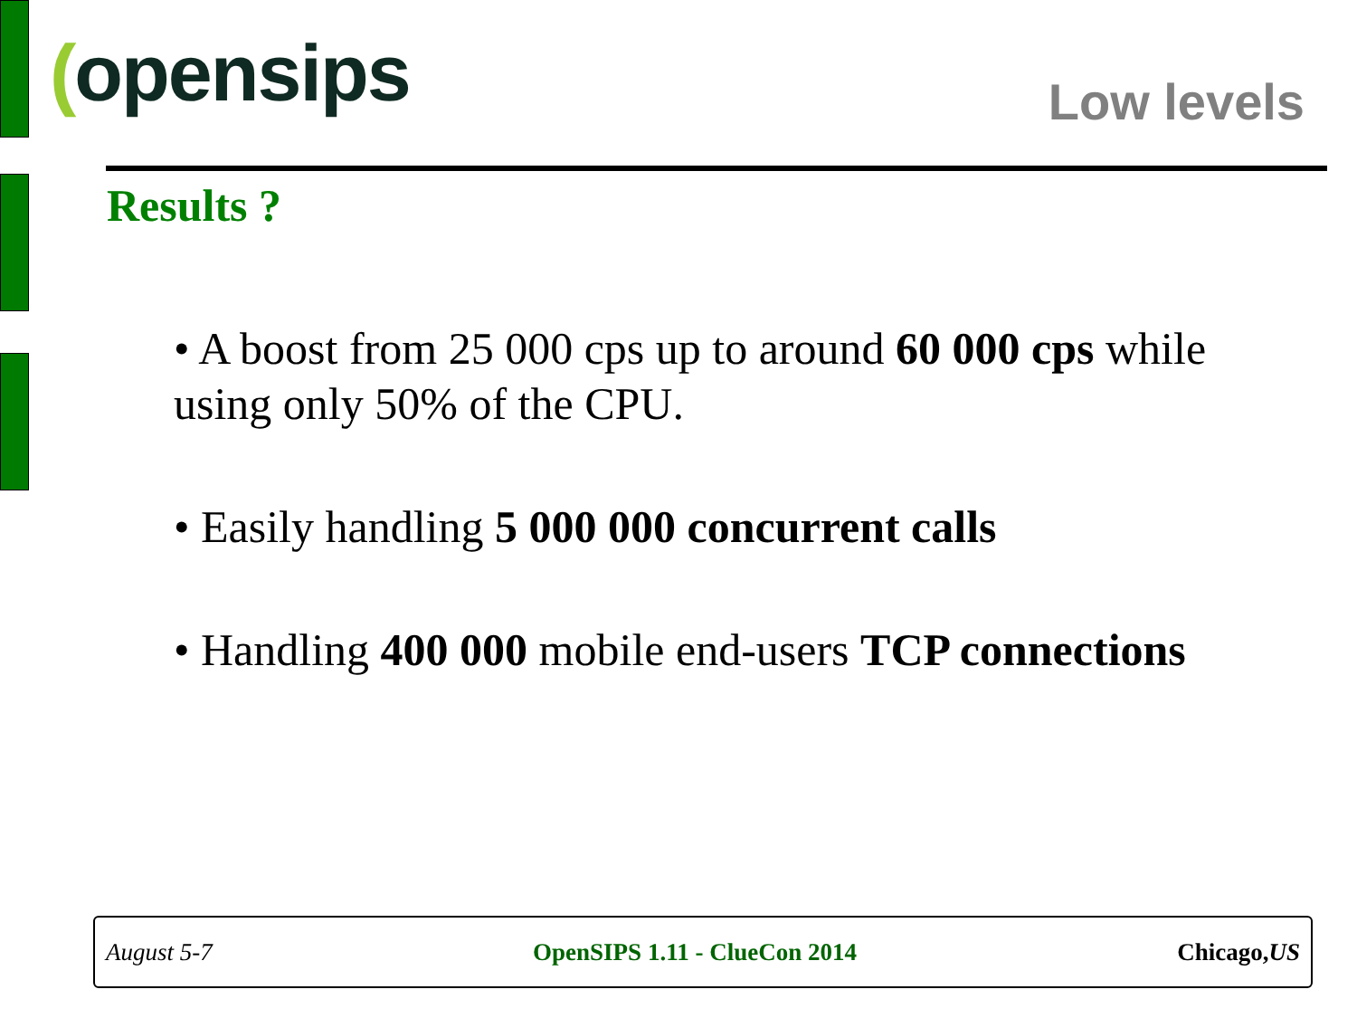(opensips Low levels
Results ?
• A boost from 25 000 cps up to around 60 000 cps while using only 50% of the CPU.
• Easily handling 5 000 000 concurrent calls
• Handling 400 000 mobile end-users TCP connections
August 5-7 OpenSIPS 1.11 - ClueCon 2014 Chicago,US